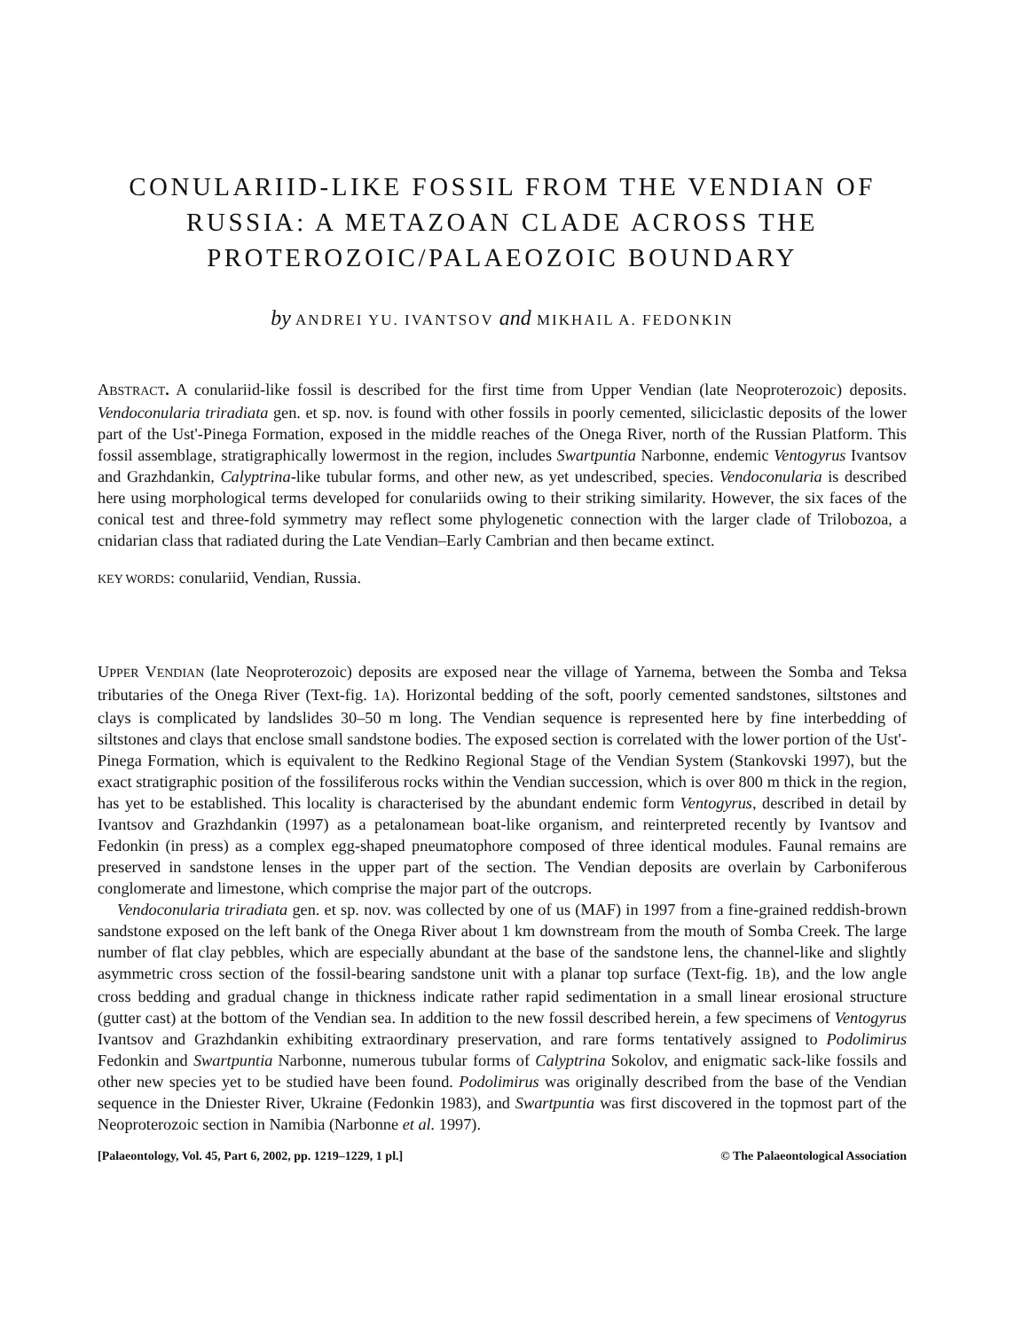CONULARIID-LIKE FOSSIL FROM THE VENDIAN OF RUSSIA: A METAZOAN CLADE ACROSS THE PROTEROZOIC/PALAEOZOIC BOUNDARY
by ANDREI YU. IVANTSOV and MIKHAIL A. FEDONKIN
ABSTRACT. A conulariid-like fossil is described for the first time from Upper Vendian (late Neoproterozoic) deposits. Vendoconularia triradiata gen. et sp. nov. is found with other fossils in poorly cemented, siliciclastic deposits of the lower part of the Ust'-Pinega Formation, exposed in the middle reaches of the Onega River, north of the Russian Platform. This fossil assemblage, stratigraphically lowermost in the region, includes Swartpuntia Narbonne, endemic Ventogyrus Ivantsov and Grazhdankin, Calyptrina-like tubular forms, and other new, as yet undescribed, species. Vendoconularia is described here using morphological terms developed for conulariids owing to their striking similarity. However, the six faces of the conical test and three-fold symmetry may reflect some phylogenetic connection with the larger clade of Trilobozoa, a cnidarian class that radiated during the Late Vendian–Early Cambrian and then became extinct.
KEY WORDS: conulariid, Vendian, Russia.
UPPER VENDIAN (late Neoproterozoic) deposits are exposed near the village of Yarnema, between the Somba and Teksa tributaries of the Onega River (Text-fig. 1A). Horizontal bedding of the soft, poorly cemented sandstones, siltstones and clays is complicated by landslides 30–50 m long. The Vendian sequence is represented here by fine interbedding of siltstones and clays that enclose small sandstone bodies. The exposed section is correlated with the lower portion of the Ust'-Pinega Formation, which is equivalent to the Redkino Regional Stage of the Vendian System (Stankovski 1997), but the exact stratigraphic position of the fossiliferous rocks within the Vendian succession, which is over 800 m thick in the region, has yet to be established. This locality is characterised by the abundant endemic form Ventogyrus, described in detail by Ivantsov and Grazhdankin (1997) as a petalonamean boat-like organism, and reinterpreted recently by Ivantsov and Fedonkin (in press) as a complex egg-shaped pneumatophore composed of three identical modules. Faunal remains are preserved in sandstone lenses in the upper part of the section. The Vendian deposits are overlain by Carboniferous conglomerate and limestone, which comprise the major part of the outcrops.
Vendoconularia triradiata gen. et sp. nov. was collected by one of us (MAF) in 1997 from a fine-grained reddish-brown sandstone exposed on the left bank of the Onega River about 1 km downstream from the mouth of Somba Creek. The large number of flat clay pebbles, which are especially abundant at the base of the sandstone lens, the channel-like and slightly asymmetric cross section of the fossil-bearing sandstone unit with a planar top surface (Text-fig. 1B), and the low angle cross bedding and gradual change in thickness indicate rather rapid sedimentation in a small linear erosional structure (gutter cast) at the bottom of the Vendian sea. In addition to the new fossil described herein, a few specimens of Ventogyrus Ivantsov and Grazhdankin exhibiting extraordinary preservation, and rare forms tentatively assigned to Podolimirus Fedonkin and Swartpuntia Narbonne, numerous tubular forms of Calyptrina Sokolov, and enigmatic sack-like fossils and other new species yet to be studied have been found. Podolimirus was originally described from the base of the Vendian sequence in the Dniester River, Ukraine (Fedonkin 1983), and Swartpuntia was first discovered in the topmost part of the Neoproterozoic section in Namibia (Narbonne et al. 1997).
[Palaeontology, Vol. 45, Part 6, 2002, pp. 1219–1229, 1 pl.] © The Palaeontological Association